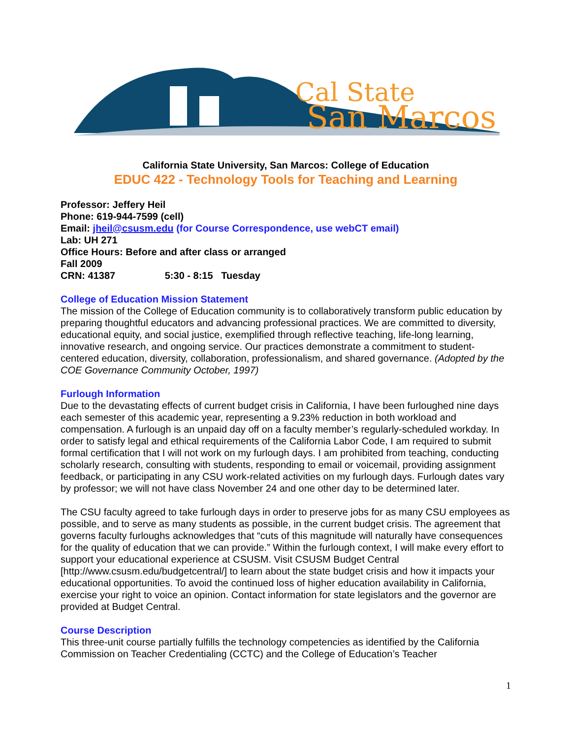Cal State
San Marcos
California State University, San Marcos: College of Education
EDUC 422 - Technology Tools for Teaching and Learning
Professor: Jeffery Heil
Phone: 619-944-7599 (cell)
Email: jheil@csusm.edu (for Course Correspondence, use webCT email)
Lab: UH 271
Office Hours: Before and after class or arranged
Fall 2009
CRN: 41387 5:30 - 8:15 Tuesday
College of Education Mission Statement
The mission of the College of Education community is to collaboratively transform public education by preparing thoughtful educators and advancing professional practices. We are committed to diversity, educational equity, and social justice, exemplified through reflective teaching, life-long learning, innovative research, and ongoing service. Our practices demonstrate a commitment to student-centered education, diversity, collaboration, professionalism, and shared governance. (Adopted by the COE Governance Community October, 1997)
Furlough Information
Due to the devastating effects of current budget crisis in California, I have been furloughed nine days each semester of this academic year, representing a 9.23% reduction in both workload and compensation. A furlough is an unpaid day off on a faculty member’s regularly-scheduled workday. In order to satisfy legal and ethical requirements of the California Labor Code, I am required to submit formal certification that I will not work on my furlough days. I am prohibited from teaching, conducting scholarly research, consulting with students, responding to email or voicemail, providing assignment feedback, or participating in any CSU work-related activities on my furlough days. Furlough dates vary by professor; we will not have class November 24 and one other day to be determined later.
The CSU faculty agreed to take furlough days in order to preserve jobs for as many CSU employees as possible, and to serve as many students as possible, in the current budget crisis. The agreement that governs faculty furloughs acknowledges that “cuts of this magnitude will naturally have consequences for the quality of education that we can provide.” Within the furlough context, I will make every effort to support your educational experience at CSUSM. Visit CSUSM Budget Central [http://www.csusm.edu/budgetcentral/] to learn about the state budget crisis and how it impacts your educational opportunities. To avoid the continued loss of higher education availability in California, exercise your right to voice an opinion. Contact information for state legislators and the governor are provided at Budget Central.
Course Description
This three-unit course partially fulfills the technology competencies as identified by the California Commission on Teacher Credentialing (CCTC) and the College of Education’s Teacher
1